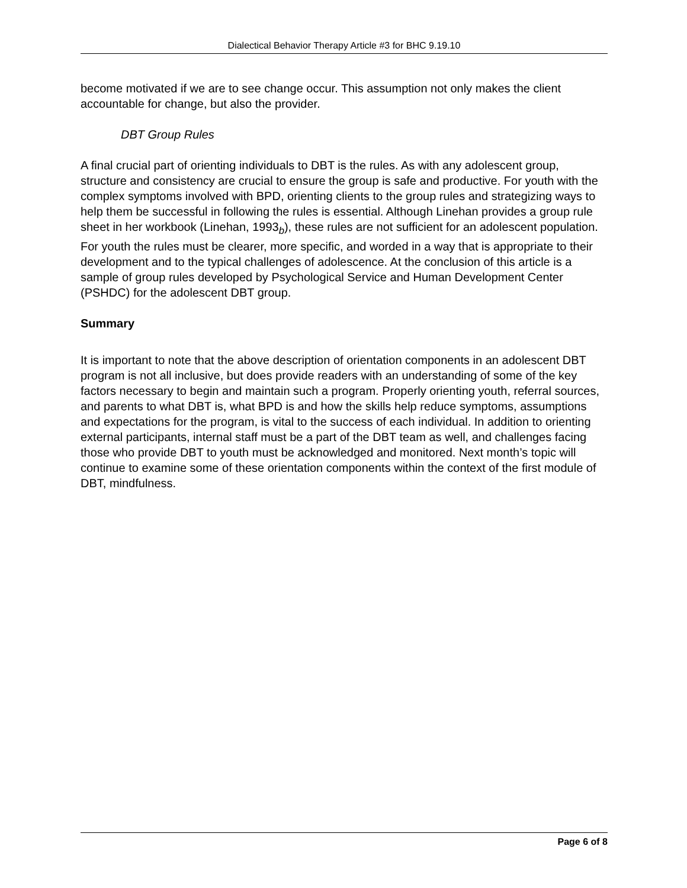Dialectical Behavior Therapy Article #3 for BHC 9.19.10
become motivated if we are to see change occur. This assumption not only makes the client accountable for change, but also the provider.
DBT Group Rules
A final crucial part of orienting individuals to DBT is the rules. As with any adolescent group, structure and consistency are crucial to ensure the group is safe and productive. For youth with the complex symptoms involved with BPD, orienting clients to the group rules and strategizing ways to help them be successful in following the rules is essential. Although Linehan provides a group rule sheet in her workbook (Linehan, 1993<sub>b</sub>), these rules are not sufficient for an adolescent population. For youth the rules must be clearer, more specific, and worded in a way that is appropriate to their development and to the typical challenges of adolescence. At the conclusion of this article is a sample of group rules developed by Psychological Service and Human Development Center (PSHDC) for the adolescent DBT group.
Summary
It is important to note that the above description of orientation components in an adolescent DBT program is not all inclusive, but does provide readers with an understanding of some of the key factors necessary to begin and maintain such a program. Properly orienting youth, referral sources, and parents to what DBT is, what BPD is and how the skills help reduce symptoms, assumptions and expectations for the program, is vital to the success of each individual. In addition to orienting external participants, internal staff must be a part of the DBT team as well, and challenges facing those who provide DBT to youth must be acknowledged and monitored. Next month’s topic will continue to examine some of these orientation components within the context of the first module of DBT, mindfulness.
Page 6 of 8